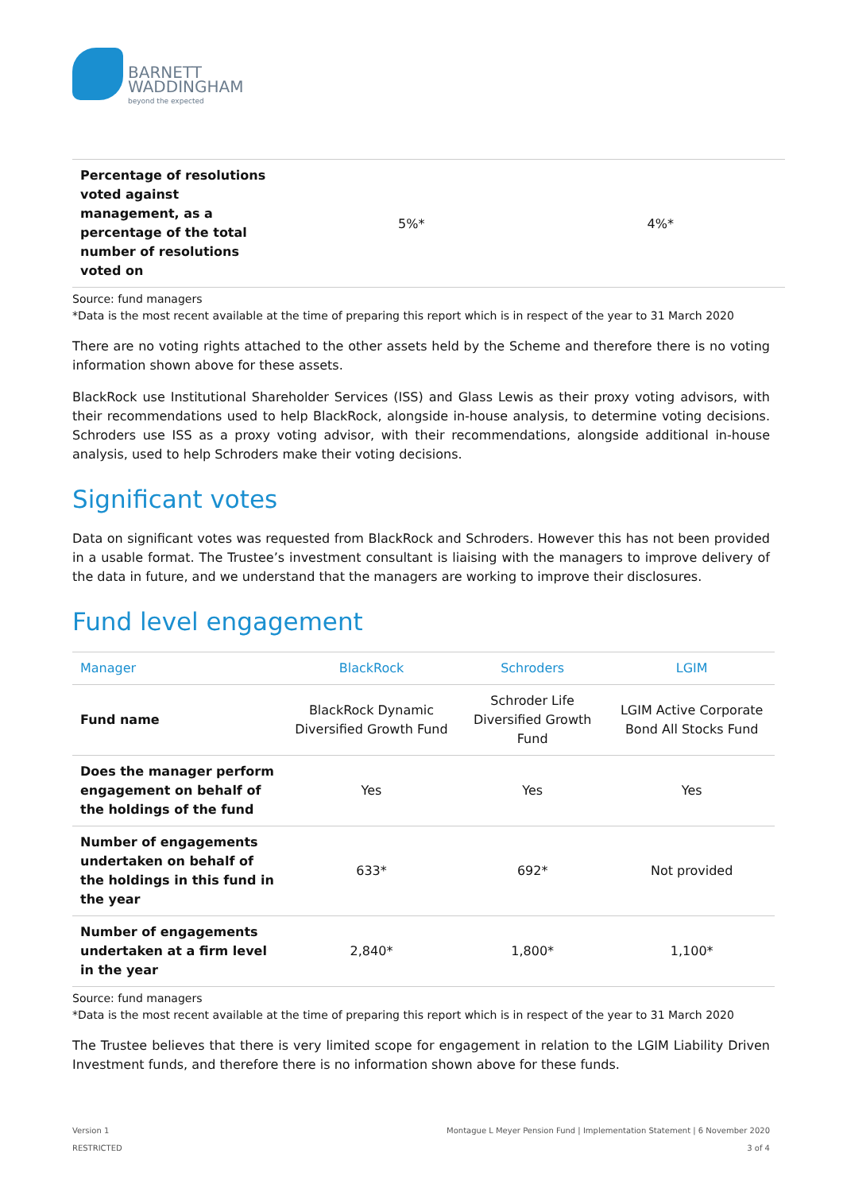BARNETT
WADDINGHAM
beyond the expected
| Percentage of resolutions voted against management, as a percentage of the total number of resolutions voted on | 5%* | 4%* |
Source: fund managers
*Data is the most recent available at the time of preparing this report which is in respect of the year to 31 March 2020
There are no voting rights attached to the other assets held by the Scheme and therefore there is no voting information shown above for these assets.
BlackRock use Institutional Shareholder Services (ISS) and Glass Lewis as their proxy voting advisors, with their recommendations used to help BlackRock, alongside in-house analysis, to determine voting decisions. Schroders use ISS as a proxy voting advisor, with their recommendations, alongside additional in-house analysis, used to help Schroders make their voting decisions.
Significant votes
Data on significant votes was requested from BlackRock and Schroders. However this has not been provided in a usable format. The Trustee’s investment consultant is liaising with the managers to improve delivery of the data in future, and we understand that the managers are working to improve their disclosures.
Fund level engagement
| Manager | BlackRock | Schroders | LGIM |
| --- | --- | --- | --- |
| Fund name | BlackRock Dynamic Diversified Growth Fund | Schroder Life Diversified Growth Fund | LGIM Active Corporate Bond All Stocks Fund |
| Does the manager perform engagement on behalf of the holdings of the fund | Yes | Yes | Yes |
| Number of engagements undertaken on behalf of the holdings in this fund in the year | 633* | 692* | Not provided |
| Number of engagements undertaken at a firm level in the year | 2,840* | 1,800* | 1,100* |
Source: fund managers
*Data is the most recent available at the time of preparing this report which is in respect of the year to 31 March 2020
The Trustee believes that there is very limited scope for engagement in relation to the LGIM Liability Driven Investment funds, and therefore there is no information shown above for these funds.
Version 1
RESTRICTED
Montague L Meyer Pension Fund | Implementation Statement | 6 November 2020
3 of 4